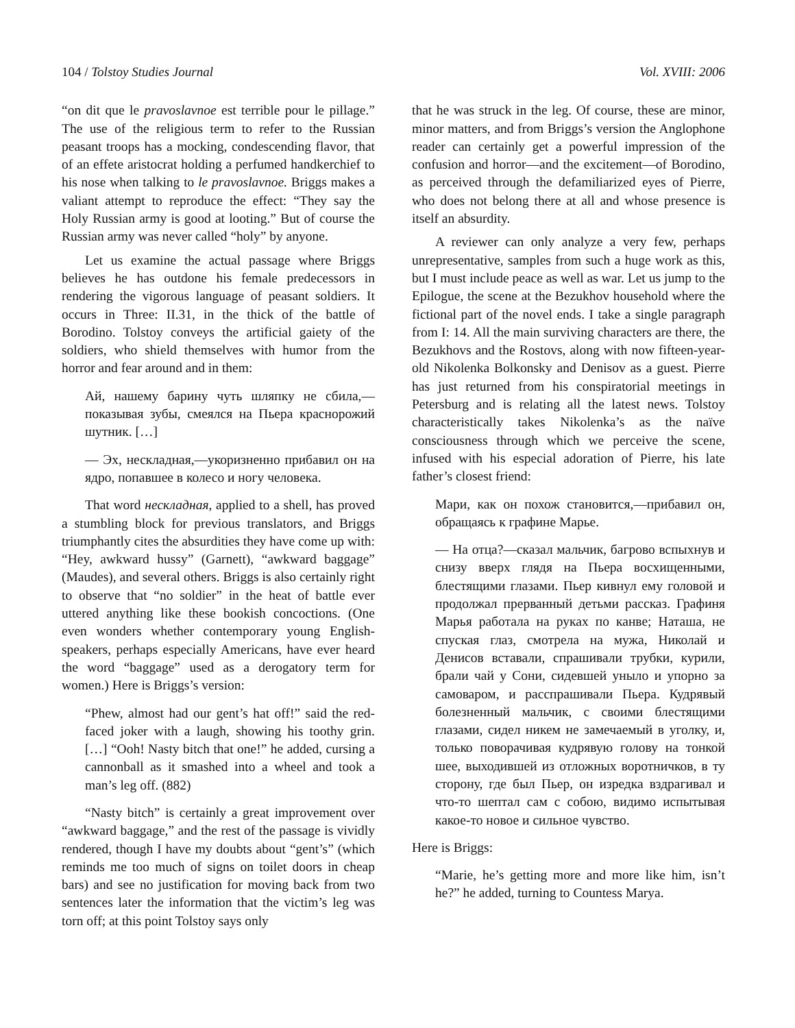104 / Tolstoy Studies Journal Vol. XVIII: 2006
“on dit que le pravoslavnoe est terrible pour le pillage.” The use of the religious term to refer to the Russian peasant troops has a mocking, condescending flavor, that of an effete aristocrat holding a perfumed handkerchief to his nose when talking to le pravoslavnoe. Briggs makes a valiant attempt to reproduce the effect: “They say the Holy Russian army is good at looting.” But of course the Russian army was never called “holy” by anyone.
Let us examine the actual passage where Briggs believes he has outdone his female predecessors in rendering the vigorous language of peasant soldiers. It occurs in Three: II.31, in the thick of the battle of Borodino. Tolstoy conveys the artificial gaiety of the soldiers, who shield themselves with humor from the horror and fear around and in them:
Ай, нашему барину чуть шляпку не сбила,— показывая зубы, смеялся на Пьера краснорожий шутник. […]
— Эх, нескладная,—укоризненно прибавил он на ядро, попавшее в колесо и ногу человека.
That word нескладная, applied to a shell, has proved a stumbling block for previous translators, and Briggs triumphantly cites the absurdities they have come up with: “Hey, awkward hussy” (Garnett), “awkward baggage” (Maudes), and several others. Briggs is also certainly right to observe that “no soldier” in the heat of battle ever uttered anything like these bookish concoctions. (One even wonders whether contemporary young English-speakers, perhaps especially Americans, have ever heard the word “baggage” used as a derogatory term for women.) Here is Briggs’s version:
“Phew, almost had our gent’s hat off!” said the red-faced joker with a laugh, showing his toothy grin. […] “Ooh! Nasty bitch that one!” he added, cursing a cannonball as it smashed into a wheel and took a man’s leg off. (882)
“Nasty bitch” is certainly a great improvement over “awkward baggage,” and the rest of the passage is vividly rendered, though I have my doubts about “gent’s” (which reminds me too much of signs on toilet doors in cheap bars) and see no justification for moving back from two sentences later the information that the victim’s leg was torn off; at this point Tolstoy says only
that he was struck in the leg. Of course, these are minor, minor matters, and from Briggs’s version the Anglophone reader can certainly get a powerful impression of the confusion and horror—and the excitement—of Borodino, as perceived through the defamiliarized eyes of Pierre, who does not belong there at all and whose presence is itself an absurdity.
A reviewer can only analyze a very few, perhaps unrepresentative, samples from such a huge work as this, but I must include peace as well as war. Let us jump to the Epilogue, the scene at the Bezukhov household where the fictional part of the novel ends. I take a single paragraph from I: 14. All the main surviving characters are there, the Bezukhovs and the Rostovs, along with now fifteen-year-old Nikolenka Bolkonsky and Denisov as a guest. Pierre has just returned from his conspiratorial meetings in Petersburg and is relating all the latest news. Tolstoy characteristically takes Nikolenka’s as the naïve consciousness through which we perceive the scene, infused with his especial adoration of Pierre, his late father’s closest friend:
Мари, как он похож становится,—прибавил он, обращаясь к графине Марье.
— На отца?—сказал мальчик, багрово вспыхнув и снизу вверх глядя на Пьера восхищенными, блестящими глазами. Пьер кивнул ему головой и продолжал прерванный детьми рассказ. Графиня Марья работала на руках по канве; Наташа, не спуская глаз, смотрела на мужа, Николай и Денисов вставали, спрашивали трубки, курили, брали чай у Сони, сидевшей уныло и упорно за самоваром, и расспрашивали Пьера. Кудрявый болезненный мальчик, с своими блестящими глазами, сидел никем не замечаемый в уголку, и, только поворачивая кудрявую голову на тонкой шее, выходившей из отложных воротничков, в ту сторону, где был Пьер, он изредка вздрагивал и что-то шептал сам с собою, видимо испытывая какое-то новое и сильное чувство.
Here is Briggs:
“Marie, he’s getting more and more like him, isn’t he?” he added, turning to Countess Marya.